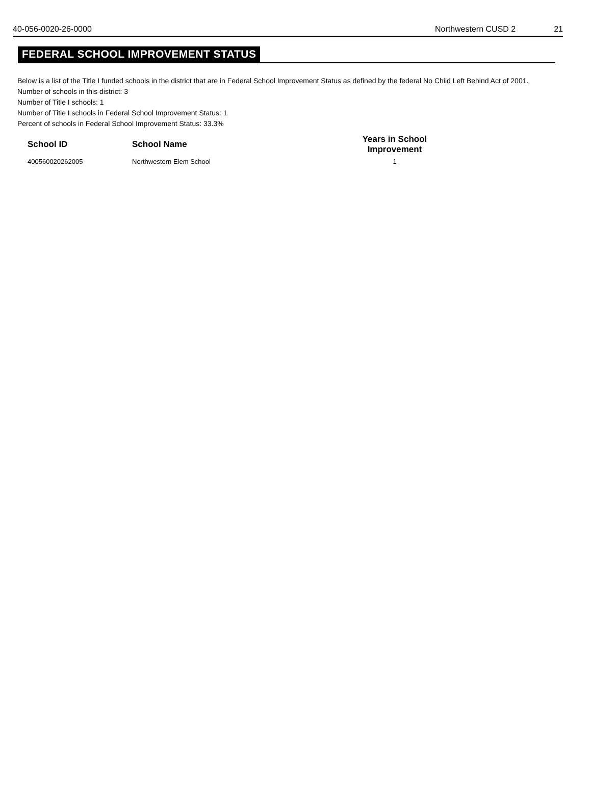40-056-0020-26-0000 Northwestern CUSD 2 21
FEDERAL SCHOOL IMPROVEMENT STATUS
Below is a list of the Title I funded schools in the district that are in Federal School Improvement Status as defined by the federal No Child Left Behind Act of 2001.
Number of schools in this district: 3
Number of Title I schools: 1
Number of Title I schools in Federal School Improvement Status: 1
Percent of schools in Federal School Improvement Status: 33.3%
| School ID | School Name | Years in School Improvement |
| --- | --- | --- |
| 400560020262005 | Northwestern Elem School | 1 |